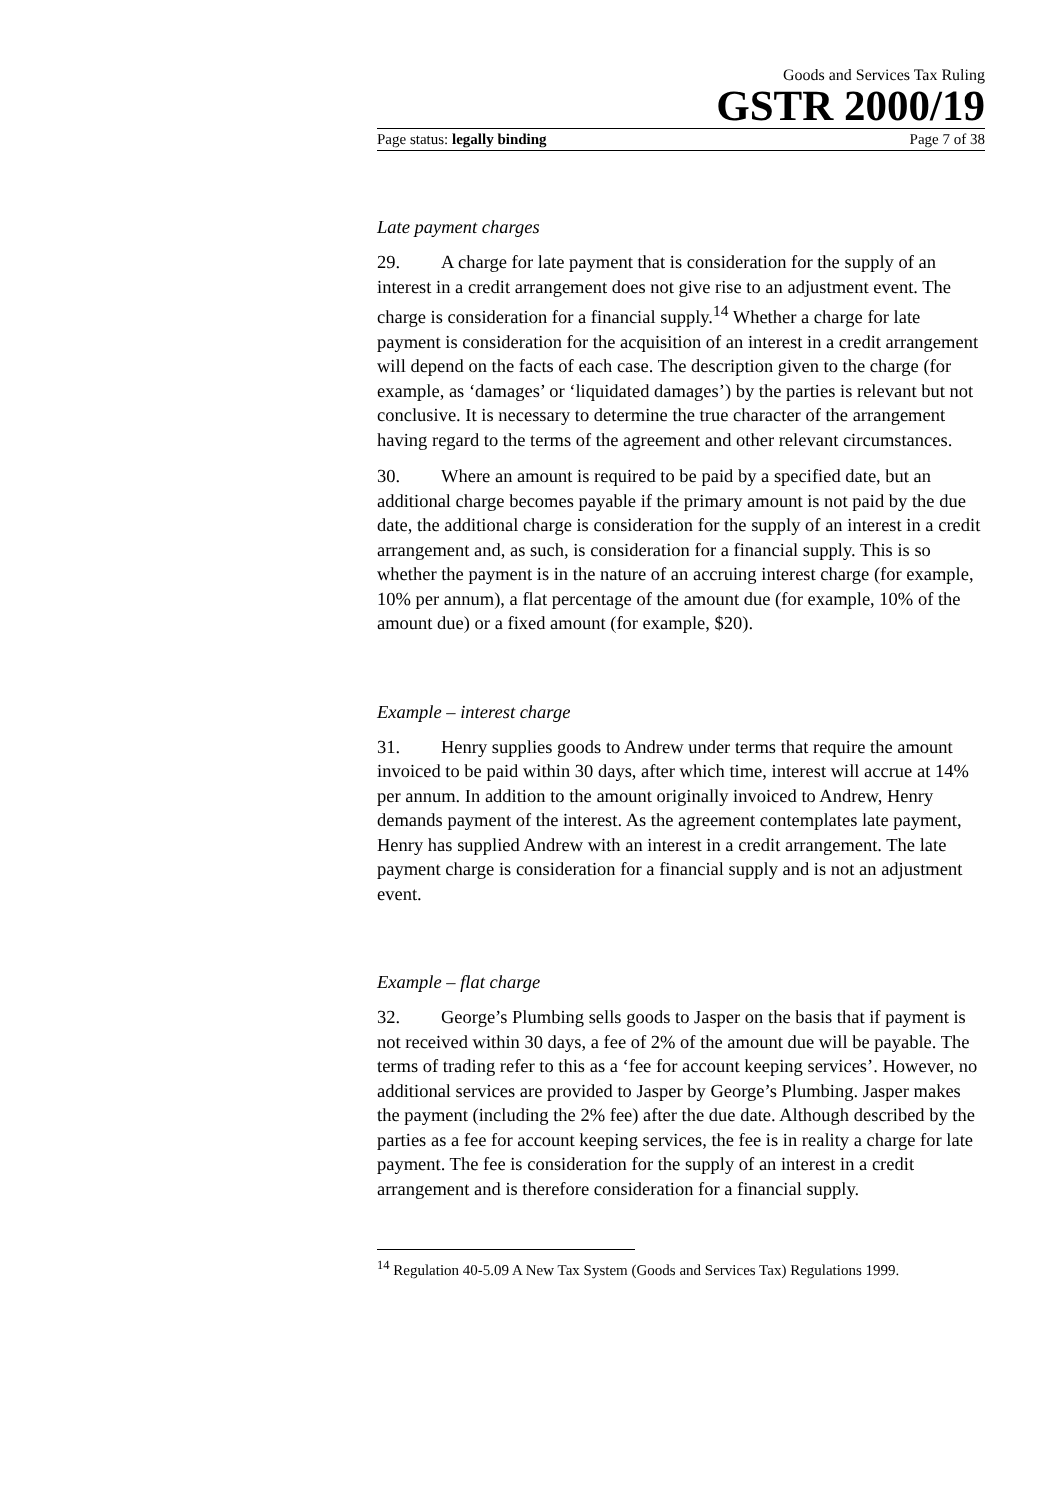Goods and Services Tax Ruling
GSTR 2000/19
Page status: legally binding Page 7 of 38
Late payment charges
29. A charge for late payment that is consideration for the supply of an interest in a credit arrangement does not give rise to an adjustment event. The charge is consideration for a financial supply.<sup>14</sup> Whether a charge for late payment is consideration for the acquisition of an interest in a credit arrangement will depend on the facts of each case. The description given to the charge (for example, as ‘damages’ or ‘liquidated damages’) by the parties is relevant but not conclusive. It is necessary to determine the true character of the arrangement having regard to the terms of the agreement and other relevant circumstances.
30. Where an amount is required to be paid by a specified date, but an additional charge becomes payable if the primary amount is not paid by the due date, the additional charge is consideration for the supply of an interest in a credit arrangement and, as such, is consideration for a financial supply. This is so whether the payment is in the nature of an accruing interest charge (for example, 10% per annum), a flat percentage of the amount due (for example, 10% of the amount due) or a fixed amount (for example, $20).
Example – interest charge
31. Henry supplies goods to Andrew under terms that require the amount invoiced to be paid within 30 days, after which time, interest will accrue at 14% per annum. In addition to the amount originally invoiced to Andrew, Henry demands payment of the interest. As the agreement contemplates late payment, Henry has supplied Andrew with an interest in a credit arrangement. The late payment charge is consideration for a financial supply and is not an adjustment event.
Example – flat charge
32. George’s Plumbing sells goods to Jasper on the basis that if payment is not received within 30 days, a fee of 2% of the amount due will be payable. The terms of trading refer to this as a ‘fee for account keeping services’. However, no additional services are provided to Jasper by George’s Plumbing. Jasper makes the payment (including the 2% fee) after the due date. Although described by the parties as a fee for account keeping services, the fee is in reality a charge for late payment. The fee is consideration for the supply of an interest in a credit arrangement and is therefore consideration for a financial supply.
<sup>14</sup> Regulation 40-5.09 A New Tax System (Goods and Services Tax) Regulations 1999.